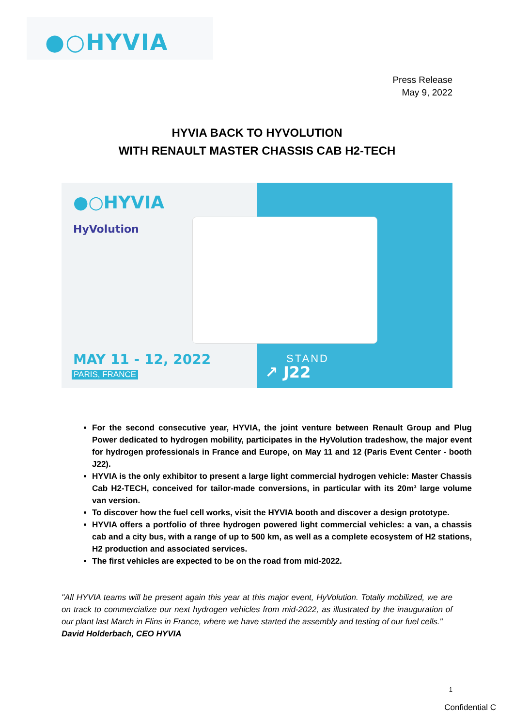●○HYVIA
Press Release
May 9, 2022
HYVIA BACK TO HYVOLUTION
WITH RENAULT MASTER CHASSIS CAB H2-TECH
●○HYVIA
HyVolution
MAY 11 - 12, 2022
PARIS, FRANCE
STAND
↗ J22
For the second consecutive year, HYVIA, the joint venture between Renault Group and Plug Power dedicated to hydrogen mobility, participates in the HyVolution tradeshow, the major event for hydrogen professionals in France and Europe, on May 11 and 12 (Paris Event Center - booth J22).
HYVIA is the only exhibitor to present a large light commercial hydrogen vehicle: Master Chassis Cab H2-TECH, conceived for tailor-made conversions, in particular with its 20m³ large volume van version.
To discover how the fuel cell works, visit the HYVIA booth and discover a design prototype.
HYVIA offers a portfolio of three hydrogen powered light commercial vehicles: a van, a chassis cab and a city bus, with a range of up to 500 km, as well as a complete ecosystem of H2 stations, H2 production and associated services.
The first vehicles are expected to be on the road from mid-2022.
"All HYVIA teams will be present again this year at this major event, HyVolution. Totally mobilized, we are on track to commercialize our next hydrogen vehicles from mid-2022, as illustrated by the inauguration of our plant last March in Flins in France, where we have started the assembly and testing of our fuel cells."
David Holderbach, CEO HYVIA
1
Confidential C